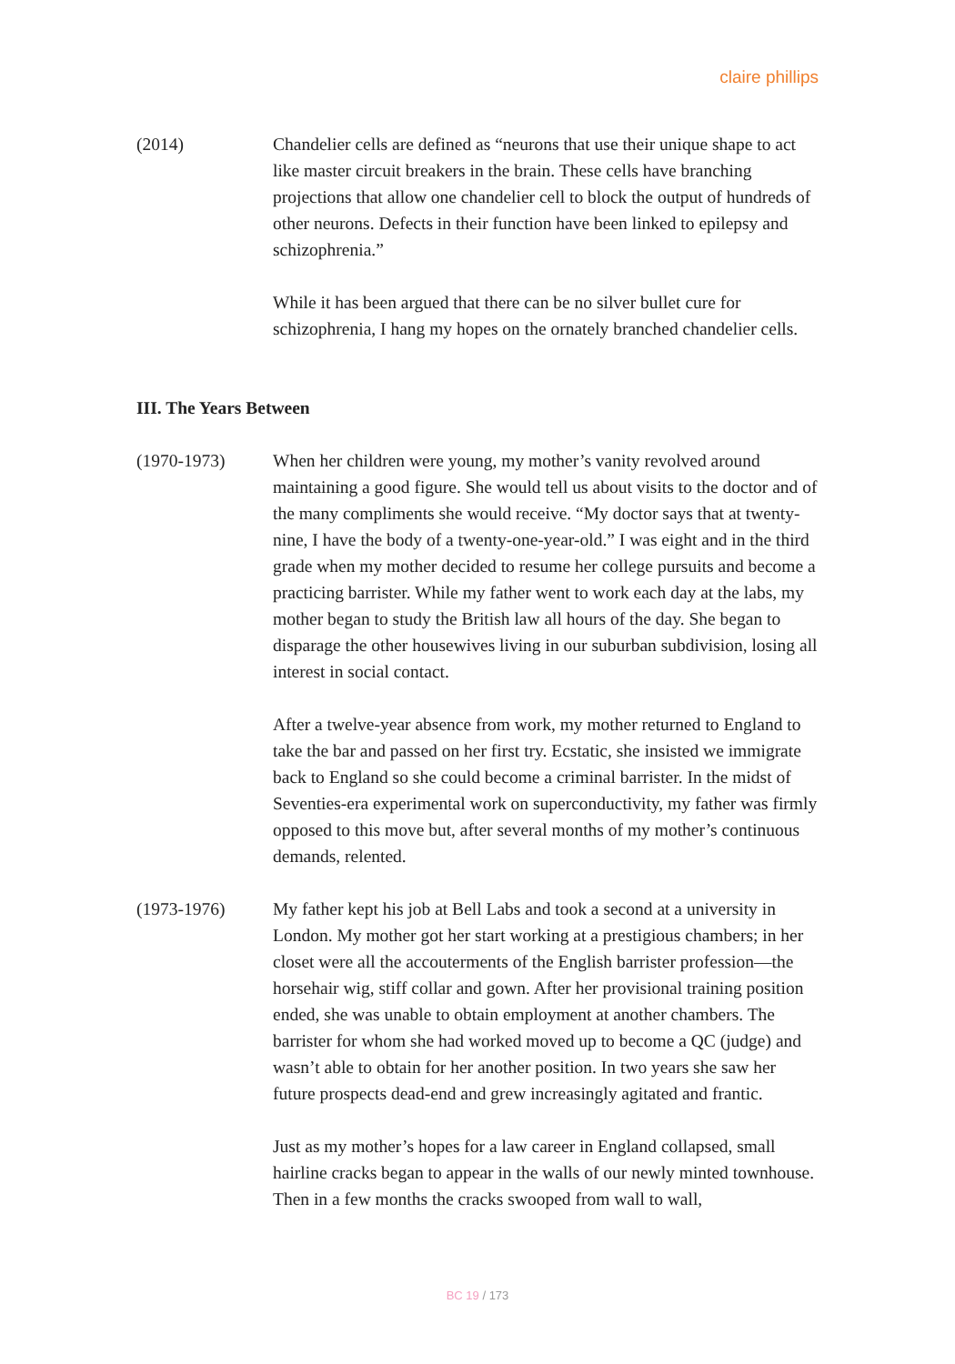claire phillips
(2014) Chandelier cells are defined as “neurons that use their unique shape to act like master circuit breakers in the brain. These cells have branching projections that allow one chandelier cell to block the output of hundreds of other neurons. Defects in their function have been linked to epilepsy and schizophrenia.”
While it has been argued that there can be no silver bullet cure for schizophrenia, I hang my hopes on the ornately branched chandelier cells.
III. The Years Between
(1970-1973) When her children were young, my mother’s vanity revolved around maintaining a good figure. She would tell us about visits to the doctor and of the many compliments she would receive. “My doctor says that at twenty-nine, I have the body of a twenty-one-year-old.” I was eight and in the third grade when my mother decided to resume her college pursuits and become a practicing barrister. While my father went to work each day at the labs, my mother began to study the British law all hours of the day. She began to disparage the other housewives living in our suburban subdivision, losing all interest in social contact.
After a twelve-year absence from work, my mother returned to England to take the bar and passed on her first try. Ecstatic, she insisted we immigrate back to England so she could become a criminal barrister. In the midst of Seventies-era experimental work on superconductivity, my father was firmly opposed to this move but, after several months of my mother’s continuous demands, relented.
(1973-1976) My father kept his job at Bell Labs and took a second at a university in London. My mother got her start working at a prestigious chambers; in her closet were all the accouterments of the English barrister profession—the horsehair wig, stiff collar and gown. After her provisional training position ended, she was unable to obtain employment at another chambers. The barrister for whom she had worked moved up to become a QC (judge) and wasn’t able to obtain for her another position. In two years she saw her future prospects dead-end and grew increasingly agitated and frantic.
Just as my mother’s hopes for a law career in England collapsed, small hairline cracks began to appear in the walls of our newly minted townhouse. Then in a few months the cracks swooped from wall to wall,
BC 19 / 173